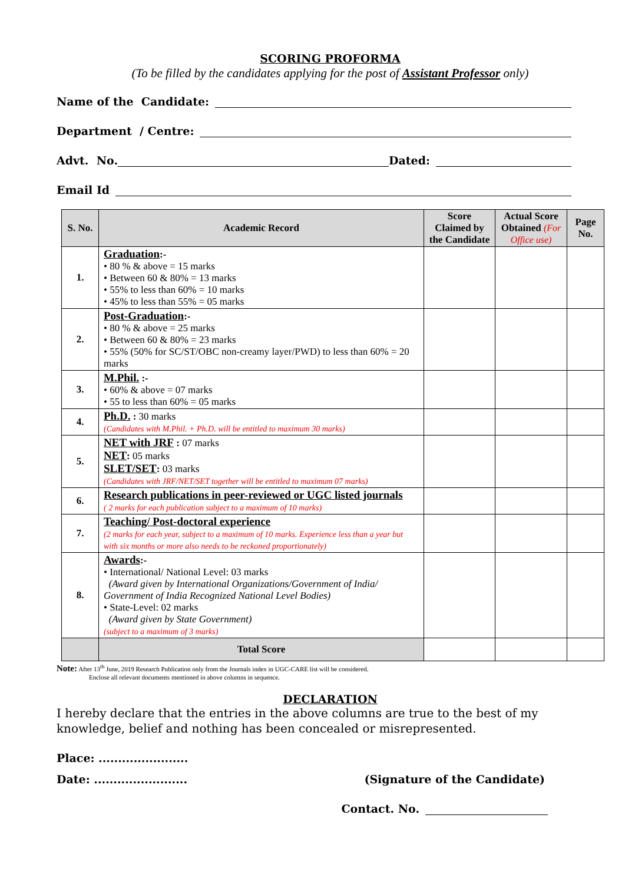SCORING PROFORMA
(To be filled by the candidates applying for the post of Assistant Professor only)
Name of the Candidate:
Department / Centre:
Advt. No. Dated:
Email Id
| S. No. | Academic Record | Score Claimed by the Candidate | Actual Score Obtained (For Office use) | Page No. |
| --- | --- | --- | --- | --- |
| 1. | Graduation :- • 80 % & above = 15 marks • Between 60 & 80% = 13 marks • 55% to less than 60% = 10 marks • 45% to less than 55% = 05 marks | | | |
| 2. | Post-Graduation :- • 80 % & above = 25 marks • Between 60 & 80% = 23 marks • 55% (50% for SC/ST/OBC non-creamy layer/PWD) to less than 60% = 20 marks | | | |
| 3. | M.Phil. :- • 60% & above = 07 marks • 55 to less than 60% = 05 marks | | | |
| 4. | Ph.D. : 30 marks (Candidates with M.Phil. + Ph.D. will be entitled to maximum 30 marks) | | | |
| 5. | NET with JRF : 07 marks NET : 05 marks SLET/SET : 03 marks (Candidates with JRF/NET/SET together will be entitled to maximum 07 marks) | | | |
| 6. | Research publications in peer-reviewed or UGC listed journals ( 2 marks for each publication subject to a maximum of 10 marks) | | | |
| 7. | Teaching/ Post-doctoral experience (2 marks for each year, subject to a maximum of 10 marks. Experience less than a year but with six months or more also needs to be reckoned proportionately) | | | |
| 8. | Awards :- • International/ National Level: 03 marks (Award given by International Organizations/Government of India/ Government of India Recognized National Level Bodies) • State-Level: 02 marks (Award given by State Government) (subject to a maximum of 3 marks) | | | |
| | Total Score | | | |
Note: After 13<sup>th</sup> June, 2019 Research Publication only from the Journals index in UGC-CARE list will be considered.
Enclose all relevant documents mentioned in above columns in sequence.
DECLARATION
I hereby declare that the entries in the above columns are true to the best of my knowledge, belief and nothing has been concealed or misrepresented.
Place: .......................
Date: ........................ (Signature of the Candidate)
Contact. No.